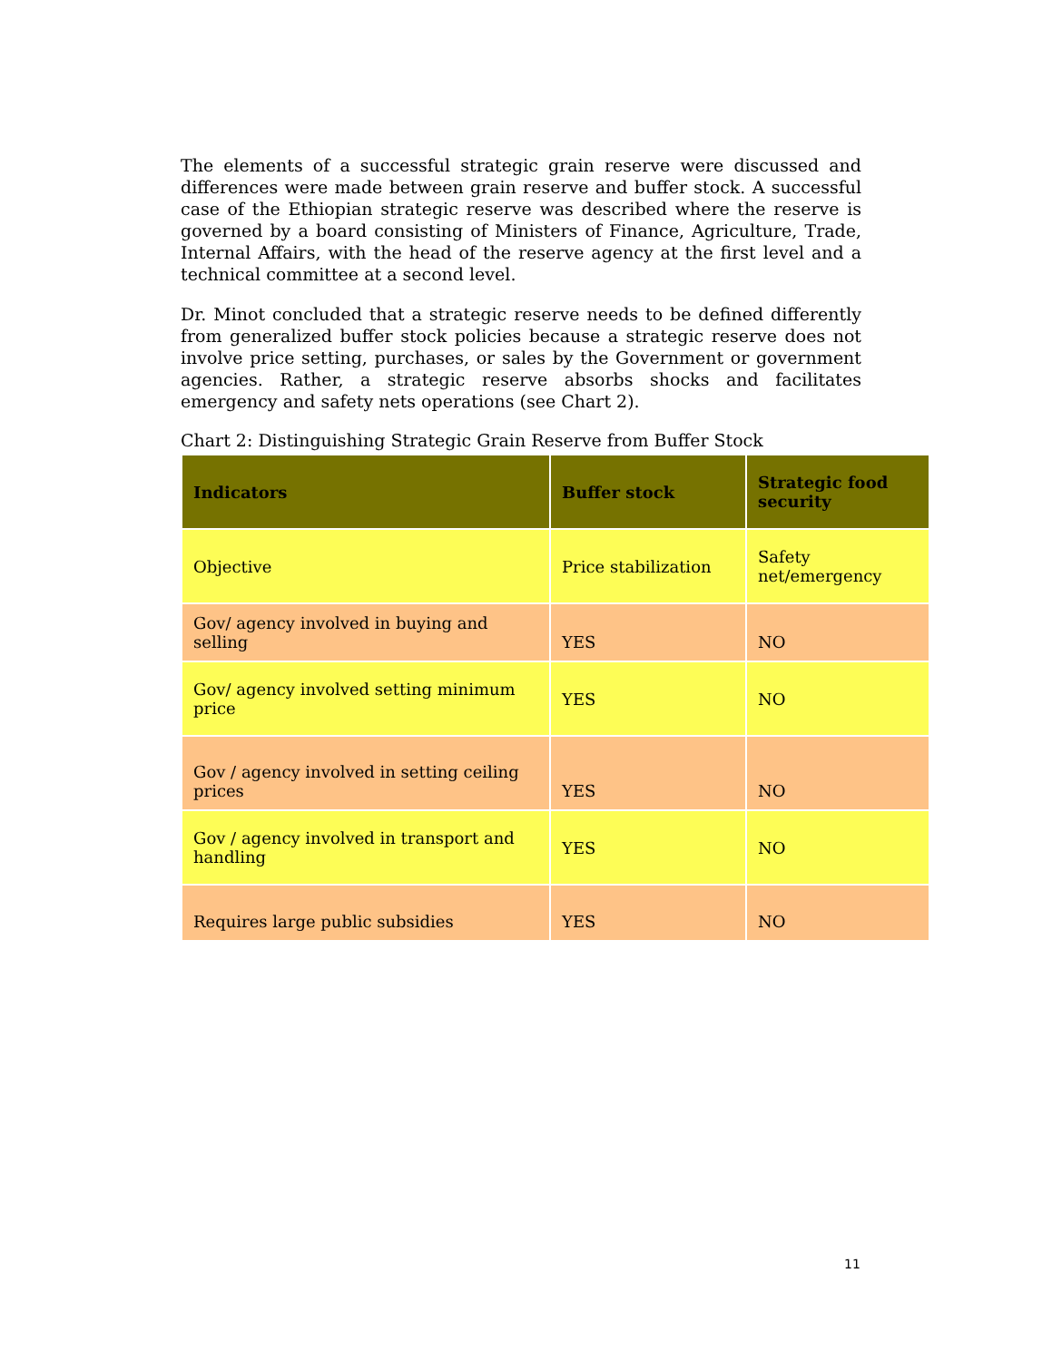The elements of a successful strategic grain reserve were discussed and differences were made between grain reserve and buffer stock. A successful case of the Ethiopian strategic reserve was described where the reserve is governed by a board consisting of Ministers of Finance, Agriculture, Trade, Internal Affairs, with the head of the reserve agency at the first level and a technical committee at a second level.
Dr. Minot concluded that a strategic reserve needs to be defined differently from generalized buffer stock policies because a strategic reserve does not involve price setting, purchases, or sales by the Government or government agencies. Rather, a strategic reserve absorbs shocks and facilitates emergency and safety nets operations (see Chart 2).
Chart 2: Distinguishing Strategic Grain Reserve from Buffer Stock
| Indicators | Buffer stock | Strategic food security |
| --- | --- | --- |
| Objective | Price stabilization | Safety net/emergency |
| Gov/ agency involved in buying and selling | YES | NO |
| Gov/ agency involved setting minimum price | YES | NO |
| Gov / agency involved in setting ceiling prices | YES | NO |
| Gov / agency involved in transport and handling | YES | NO |
| Requires large public subsidies | YES | NO |
11